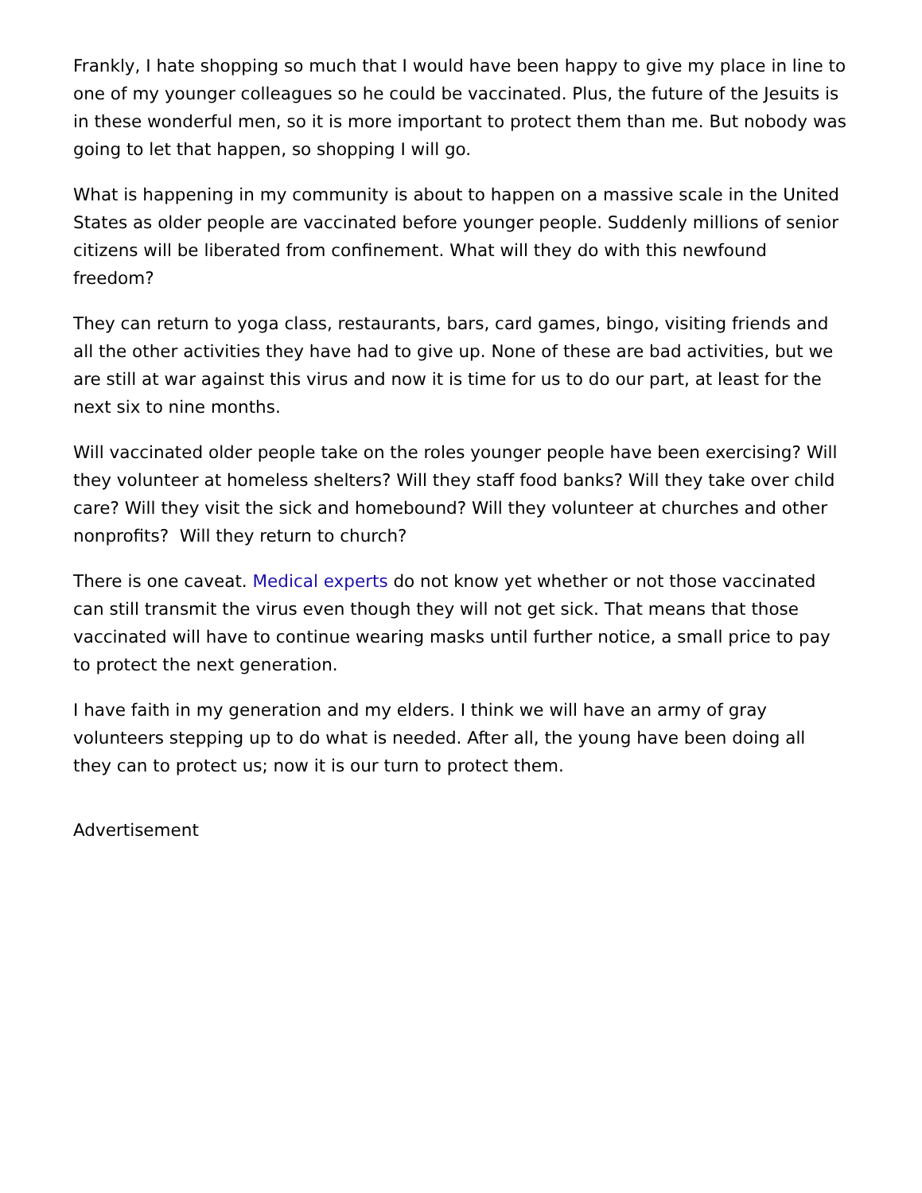Frankly, I hate shopping so much that I would have been happy to give my place in line to one of my younger colleagues so he could be vaccinated. Plus, the future of the Jesuits is in these wonderful men, so it is more important to protect them than me. But nobody was going to let that happen, so shopping I will go.
What is happening in my community is about to happen on a massive scale in the United States as older people are vaccinated before younger people. Suddenly millions of senior citizens will be liberated from confinement. What will they do with this newfound freedom?
They can return to yoga class, restaurants, bars, card games, bingo, visiting friends and all the other activities they have had to give up. None of these are bad activities, but we are still at war against this virus and now it is time for us to do our part, at least for the next six to nine months.
Will vaccinated older people take on the roles younger people have been exercising? Will they volunteer at homeless shelters? Will they staff food banks? Will they take over child care? Will they visit the sick and homebound? Will they volunteer at churches and other nonprofits? Will they return to church?
There is one caveat. Medical experts do not know yet whether or not those vaccinated can still transmit the virus even though they will not get sick. That means that those vaccinated will have to continue wearing masks until further notice, a small price to pay to protect the next generation.
I have faith in my generation and my elders. I think we will have an army of gray volunteers stepping up to do what is needed. After all, the young have been doing all they can to protect us; now it is our turn to protect them.
Advertisement